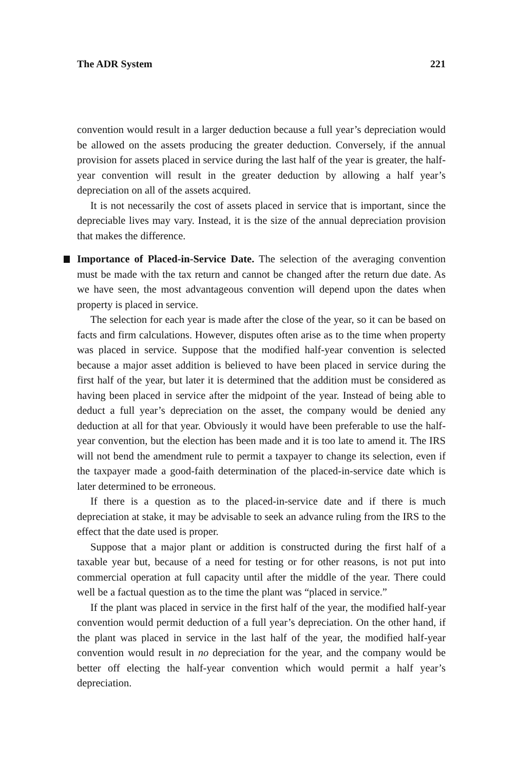The ADR System 221
convention would result in a larger deduction because a full year’s depreciation would be allowed on the assets producing the greater deduction. Conversely, if the annual provision for assets placed in service during the last half of the year is greater, the half-year convention will result in the greater deduction by allowing a half year’s depreciation on all of the assets acquired.
It is not necessarily the cost of assets placed in service that is important, since the depreciable lives may vary. Instead, it is the size of the annual depreciation provision that makes the difference.
Importance of Placed-in-Service Date. The selection of the averaging convention must be made with the tax return and cannot be changed after the return due date. As we have seen, the most advantageous convention will depend upon the dates when property is placed in service.
The selection for each year is made after the close of the year, so it can be based on facts and firm calculations. However, disputes often arise as to the time when property was placed in service. Suppose that the modified half-year convention is selected because a major asset addition is believed to have been placed in service during the first half of the year, but later it is determined that the addition must be considered as having been placed in service after the midpoint of the year. Instead of being able to deduct a full year’s depreciation on the asset, the company would be denied any deduction at all for that year. Obviously it would have been preferable to use the half-year convention, but the election has been made and it is too late to amend it. The IRS will not bend the amendment rule to permit a taxpayer to change its selection, even if the taxpayer made a good-faith determination of the placed-in-service date which is later determined to be erroneous.
If there is a question as to the placed-in-service date and if there is much depreciation at stake, it may be advisable to seek an advance ruling from the IRS to the effect that the date used is proper.
Suppose that a major plant or addition is constructed during the first half of a taxable year but, because of a need for testing or for other reasons, is not put into commercial operation at full capacity until after the middle of the year. There could well be a factual question as to the time the plant was “placed in service.”
If the plant was placed in service in the first half of the year, the modified half-year convention would permit deduction of a full year’s depreciation. On the other hand, if the plant was placed in service in the last half of the year, the modified half-year convention would result in no depreciation for the year, and the company would be better off electing the half-year convention which would permit a half year’s depreciation.